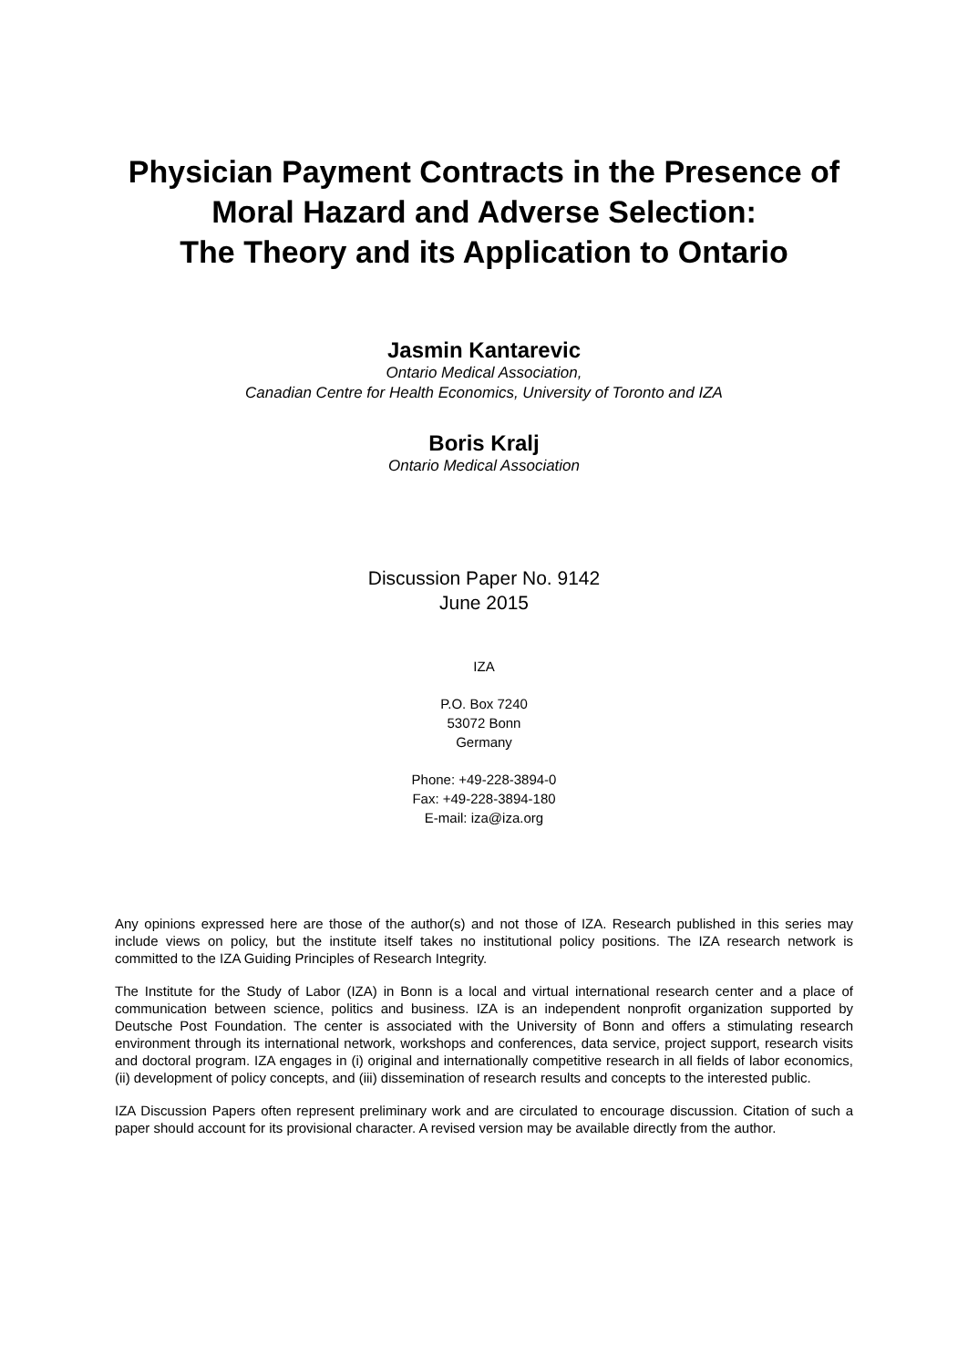Physician Payment Contracts in the Presence of Moral Hazard and Adverse Selection:
The Theory and its Application to Ontario
Jasmin Kantarevic
Ontario Medical Association,
Canadian Centre for Health Economics, University of Toronto and IZA
Boris Kralj
Ontario Medical Association
Discussion Paper No. 9142
June 2015
IZA
P.O. Box 7240
53072 Bonn
Germany
Phone: +49-228-3894-0
Fax: +49-228-3894-180
E-mail: iza@iza.org
Any opinions expressed here are those of the author(s) and not those of IZA. Research published in this series may include views on policy, but the institute itself takes no institutional policy positions. The IZA research network is committed to the IZA Guiding Principles of Research Integrity.
The Institute for the Study of Labor (IZA) in Bonn is a local and virtual international research center and a place of communication between science, politics and business. IZA is an independent nonprofit organization supported by Deutsche Post Foundation. The center is associated with the University of Bonn and offers a stimulating research environment through its international network, workshops and conferences, data service, project support, research visits and doctoral program. IZA engages in (i) original and internationally competitive research in all fields of labor economics, (ii) development of policy concepts, and (iii) dissemination of research results and concepts to the interested public.
IZA Discussion Papers often represent preliminary work and are circulated to encourage discussion. Citation of such a paper should account for its provisional character. A revised version may be available directly from the author.